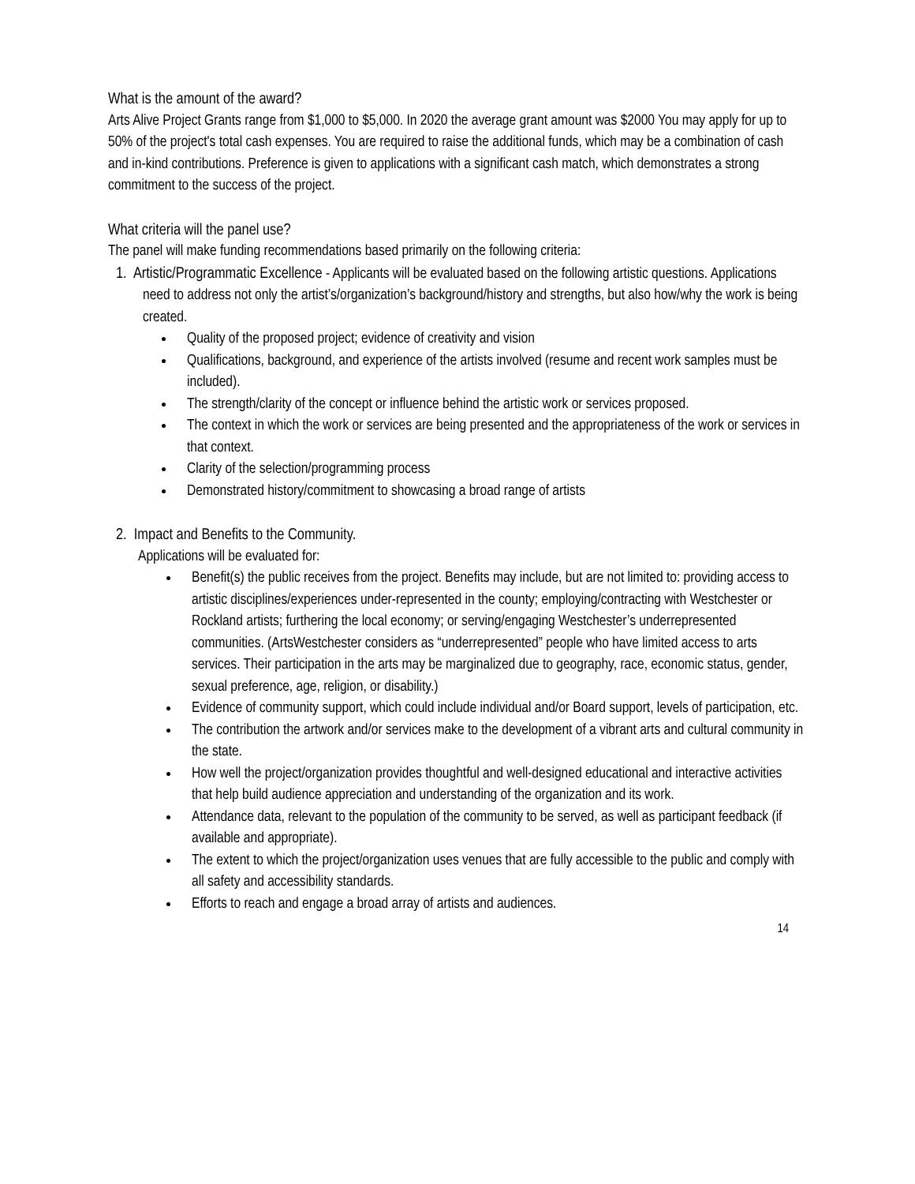What is the amount of the award?
Arts Alive Project Grants range from $1,000 to $5,000. In 2020 the average grant amount was $2000 You may apply for up to 50% of the project's total cash expenses. You are required to raise the additional funds, which may be a combination of cash and in-kind contributions. Preference is given to applications with a significant cash match, which demonstrates a strong commitment to the success of the project.
What criteria will the panel use?
The panel will make funding recommendations based primarily on the following criteria:
1. Artistic/Programmatic Excellence - Applicants will be evaluated based on the following artistic questions. Applications need to address not only the artist’s/organization’s background/history and strengths, but also how/why the work is being created.
Quality of the proposed project; evidence of creativity and vision
Qualifications, background, and experience of the artists involved (resume and recent work samples must be included).
The strength/clarity of the concept or influence behind the artistic work or services proposed.
The context in which the work or services are being presented and the appropriateness of the work or services in that context.
Clarity of the selection/programming process
Demonstrated history/commitment to showcasing a broad range of artists
2. Impact and Benefits to the Community.
Applications will be evaluated for:
Benefit(s) the public receives from the project. Benefits may include, but are not limited to: providing access to artistic disciplines/experiences under-represented in the county; employing/contracting with Westchester or Rockland artists; furthering the local economy; or serving/engaging Westchester’s underrepresented communities. (ArtsWestchester considers as “underrepresented” people who have limited access to arts services. Their participation in the arts may be marginalized due to geography, race, economic status, gender, sexual preference, age, religion, or disability.)
Evidence of community support, which could include individual and/or Board support, levels of participation, etc.
The contribution the artwork and/or services make to the development of a vibrant arts and cultural community in the state.
How well the project/organization provides thoughtful and well-designed educational and interactive activities that help build audience appreciation and understanding of the organization and its work.
Attendance data, relevant to the population of the community to be served, as well as participant feedback (if available and appropriate).
The extent to which the project/organization uses venues that are fully accessible to the public and comply with all safety and accessibility standards.
Efforts to reach and engage a broad array of artists and audiences.
14